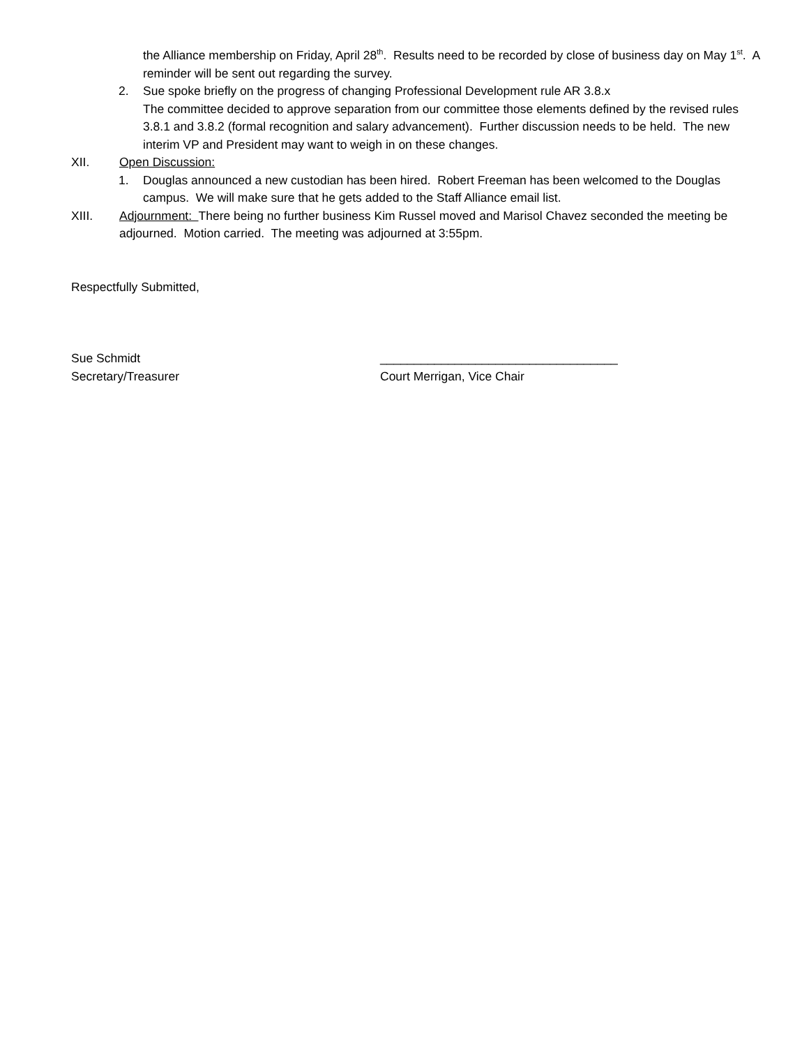the Alliance membership on Friday, April 28<sup>th</sup>. Results need to be recorded by close of business day on May 1<sup>st</sup>. A reminder will be sent out regarding the survey.
2. Sue spoke briefly on the progress of changing Professional Development rule AR 3.8.x
The committee decided to approve separation from our committee those elements defined by the revised rules 3.8.1 and 3.8.2 (formal recognition and salary advancement). Further discussion needs to be held. The new interim VP and President may want to weigh in on these changes.
XII. Open Discussion:
1. Douglas announced a new custodian has been hired. Robert Freeman has been welcomed to the Douglas campus. We will make sure that he gets added to the Staff Alliance email list.
XIII. Adjournment: There being no further business Kim Russel moved and Marisol Chavez seconded the meeting be adjourned. Motion carried. The meeting was adjourned at 3:55pm.
Respectfully Submitted,
Sue Schmidt
Secretary/Treasurer
___________________________________
Court Merrigan, Vice Chair